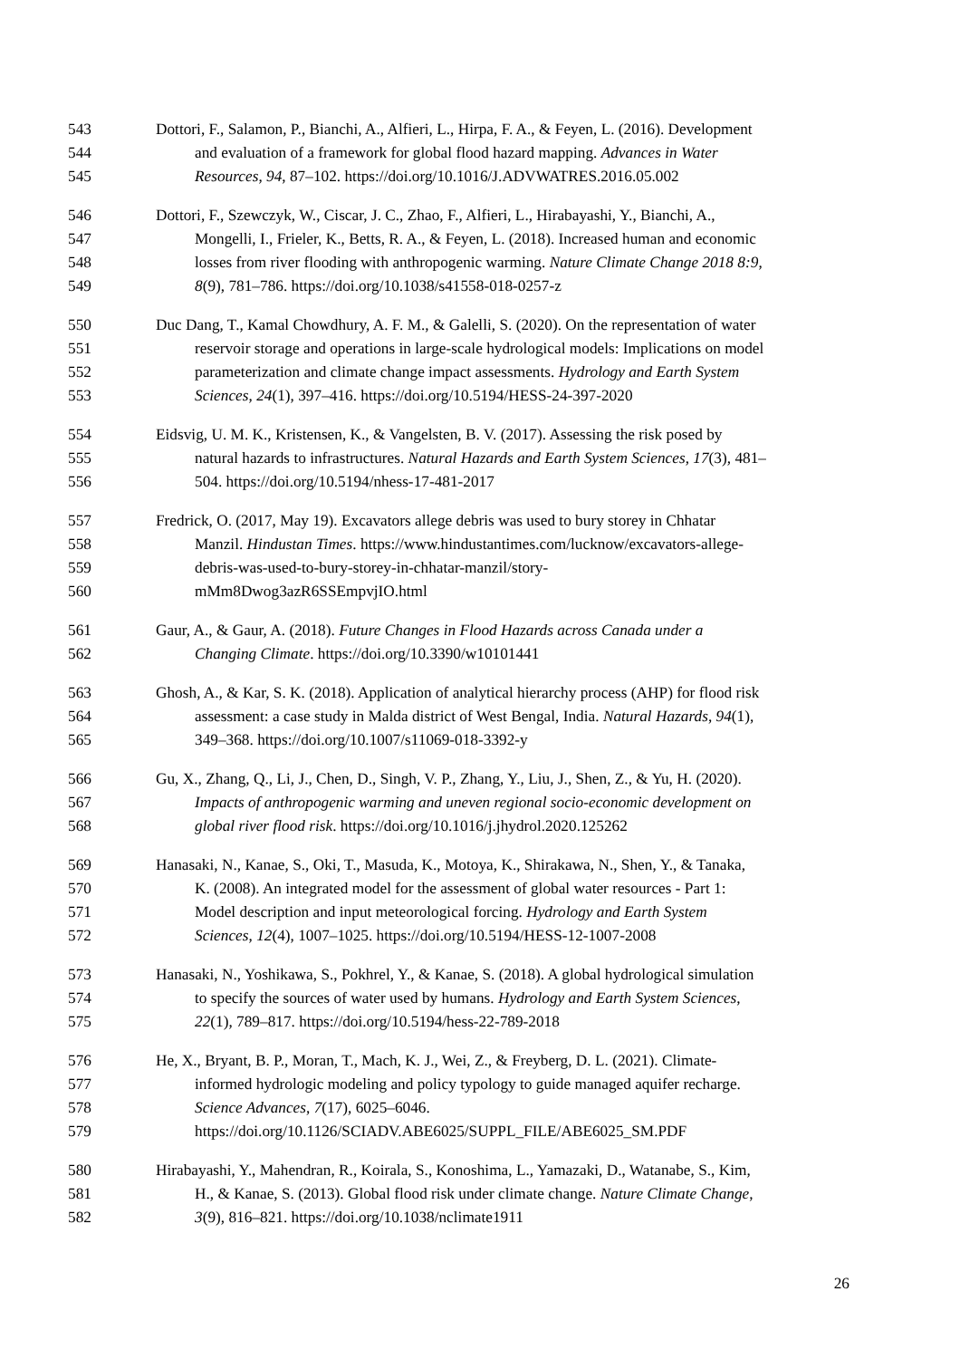543 Dottori, F., Salamon, P., Bianchi, A., Alfieri, L., Hirpa, F. A., & Feyen, L. (2016). Development
544 and evaluation of a framework for global flood hazard mapping. Advances in Water
545 Resources, 94, 87–102. https://doi.org/10.1016/J.ADVWATRES.2016.05.002
546 Dottori, F., Szewczyk, W., Ciscar, J. C., Zhao, F., Alfieri, L., Hirabayashi, Y., Bianchi, A.,
547 Mongelli, I., Frieler, K., Betts, R. A., & Feyen, L. (2018). Increased human and economic
548 losses from river flooding with anthropogenic warming. Nature Climate Change 2018 8:9,
549 8(9), 781–786. https://doi.org/10.1038/s41558-018-0257-z
550 Duc Dang, T., Kamal Chowdhury, A. F. M., & Galelli, S. (2020). On the representation of water
551 reservoir storage and operations in large-scale hydrological models: Implications on model
552 parameterization and climate change impact assessments. Hydrology and Earth System
553 Sciences, 24(1), 397–416. https://doi.org/10.5194/HESS-24-397-2020
554 Eidsvig, U. M. K., Kristensen, K., & Vangelsten, B. V. (2017). Assessing the risk posed by
555 natural hazards to infrastructures. Natural Hazards and Earth System Sciences, 17(3), 481–
556 504. https://doi.org/10.5194/nhess-17-481-2017
557 Fredrick, O. (2017, May 19). Excavators allege debris was used to bury storey in Chhatar
558 Manzil. Hindustan Times. https://www.hindustantimes.com/lucknow/excavators-allege-
559 debris-was-used-to-bury-storey-in-chhatar-manzil/story-
560 mMm8Dwog3azR6SSEmpvjIO.html
561 Gaur, A., & Gaur, A. (2018). Future Changes in Flood Hazards across Canada under a
562 Changing Climate. https://doi.org/10.3390/w10101441
563 Ghosh, A., & Kar, S. K. (2018). Application of analytical hierarchy process (AHP) for flood risk
564 assessment: a case study in Malda district of West Bengal, India. Natural Hazards, 94(1),
565 349–368. https://doi.org/10.1007/s11069-018-3392-y
566 Gu, X., Zhang, Q., Li, J., Chen, D., Singh, V. P., Zhang, Y., Liu, J., Shen, Z., & Yu, H. (2020).
567 Impacts of anthropogenic warming and uneven regional socio-economic development on
568 global river flood risk. https://doi.org/10.1016/j.jhydrol.2020.125262
569 Hanasaki, N., Kanae, S., Oki, T., Masuda, K., Motoya, K., Shirakawa, N., Shen, Y., & Tanaka,
570 K. (2008). An integrated model for the assessment of global water resources - Part 1:
571 Model description and input meteorological forcing. Hydrology and Earth System
572 Sciences, 12(4), 1007–1025. https://doi.org/10.5194/HESS-12-1007-2008
573 Hanasaki, N., Yoshikawa, S., Pokhrel, Y., & Kanae, S. (2018). A global hydrological simulation
574 to specify the sources of water used by humans. Hydrology and Earth System Sciences,
575 22(1), 789–817. https://doi.org/10.5194/hess-22-789-2018
576 He, X., Bryant, B. P., Moran, T., Mach, K. J., Wei, Z., & Freyberg, D. L. (2021). Climate-
577 informed hydrologic modeling and policy typology to guide managed aquifer recharge.
578 Science Advances, 7(17), 6025–6046.
579 https://doi.org/10.1126/SCIADV.ABE6025/SUPPL_FILE/ABE6025_SM.PDF
580 Hirabayashi, Y., Mahendran, R., Koirala, S., Konoshima, L., Yamazaki, D., Watanabe, S., Kim,
581 H., & Kanae, S. (2013). Global flood risk under climate change. Nature Climate Change,
582 3(9), 816–821. https://doi.org/10.1038/nclimate1911
26